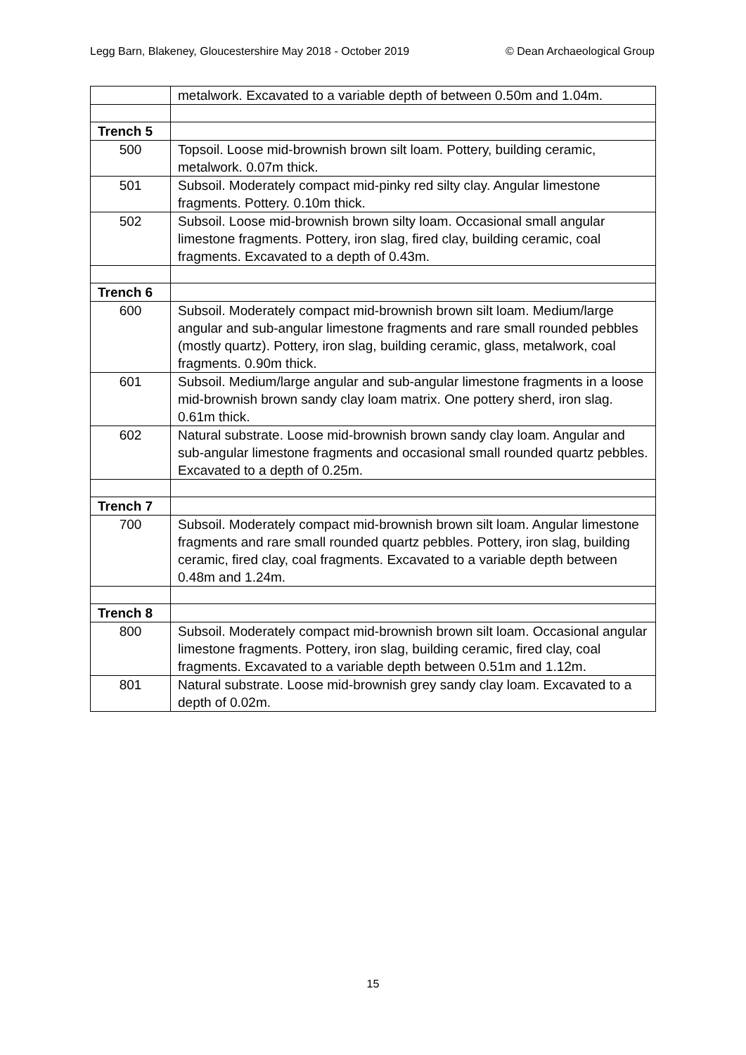Legg Barn, Blakeney, Gloucestershire May 2018 - October 2019 © Dean Archaeological Group
| | metalwork. Excavated to a variable depth of between 0.50m and 1.04m. |
| Trench 5 | |
| 500 | Topsoil. Loose mid-brownish brown silt loam. Pottery, building ceramic, metalwork. 0.07m thick. |
| 501 | Subsoil. Moderately compact mid-pinky red silty clay. Angular limestone fragments. Pottery. 0.10m thick. |
| 502 | Subsoil. Loose mid-brownish brown silty loam. Occasional small angular limestone fragments. Pottery, iron slag, fired clay, building ceramic, coal fragments. Excavated to a depth of 0.43m. |
| Trench 6 | |
| 600 | Subsoil. Moderately compact mid-brownish brown silt loam. Medium/large angular and sub-angular limestone fragments and rare small rounded pebbles (mostly quartz). Pottery, iron slag, building ceramic, glass, metalwork, coal fragments. 0.90m thick. |
| 601 | Subsoil. Medium/large angular and sub-angular limestone fragments in a loose mid-brownish brown sandy clay loam matrix. One pottery sherd, iron slag. 0.61m thick. |
| 602 | Natural substrate. Loose mid-brownish brown sandy clay loam. Angular and sub-angular limestone fragments and occasional small rounded quartz pebbles. Excavated to a depth of 0.25m. |
| Trench 7 | |
| 700 | Subsoil. Moderately compact mid-brownish brown silt loam. Angular limestone fragments and rare small rounded quartz pebbles. Pottery, iron slag, building ceramic, fired clay, coal fragments. Excavated to a variable depth between 0.48m and 1.24m. |
| Trench 8 | |
| 800 | Subsoil. Moderately compact mid-brownish brown silt loam. Occasional angular limestone fragments. Pottery, iron slag, building ceramic, fired clay, coal fragments. Excavated to a variable depth between 0.51m and 1.12m. |
| 801 | Natural substrate. Loose mid-brownish grey sandy clay loam. Excavated to a depth of 0.02m. |
15